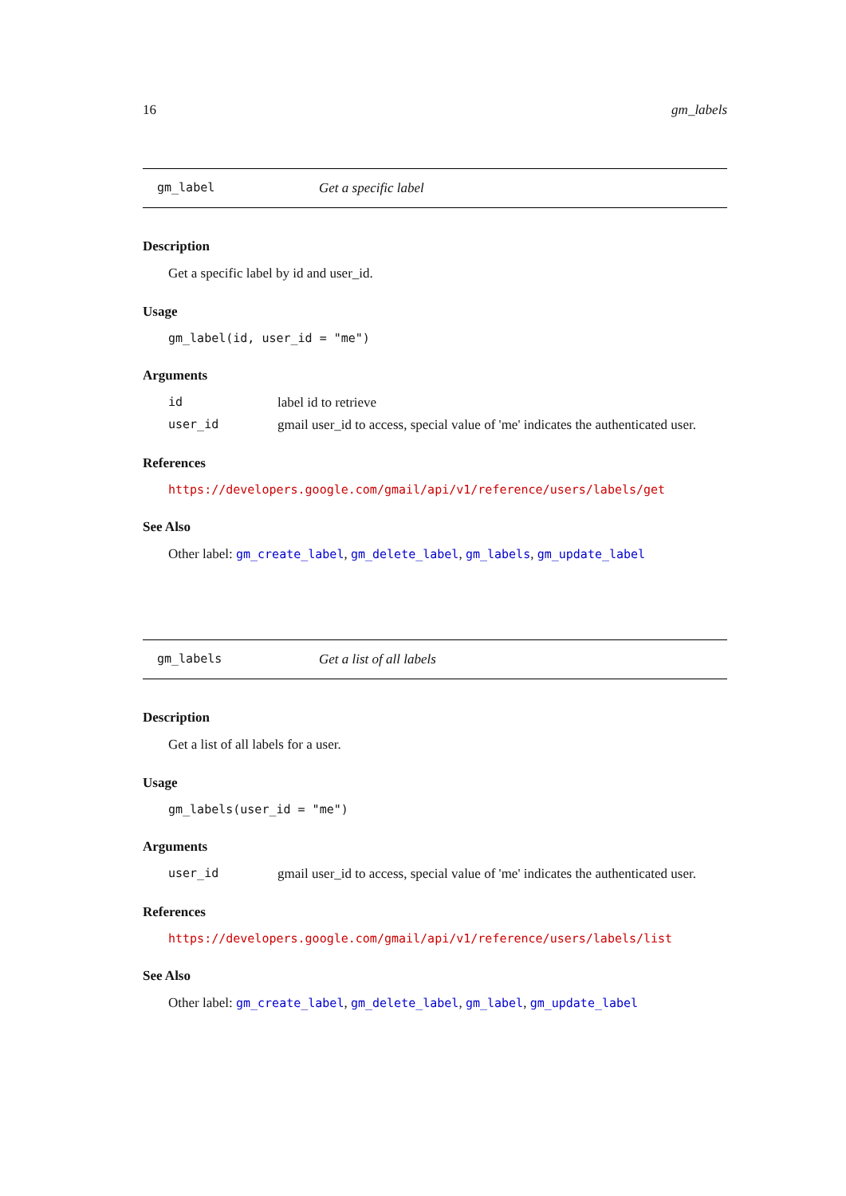16 gm_labels
gm_label Get a specific label
Description
Get a specific label by id and user_id.
Usage
gm_label(id, user_id = "me")
Arguments
id label id to retrieve
user_id gmail user_id to access, special value of 'me' indicates the authenticated user.
References
https://developers.google.com/gmail/api/v1/reference/users/labels/get
See Also
Other label: gm_create_label, gm_delete_label, gm_labels, gm_update_label
gm_labels Get a list of all labels
Description
Get a list of all labels for a user.
Usage
gm_labels(user_id = "me")
Arguments
user_id gmail user_id to access, special value of 'me' indicates the authenticated user.
References
https://developers.google.com/gmail/api/v1/reference/users/labels/list
See Also
Other label: gm_create_label, gm_delete_label, gm_label, gm_update_label